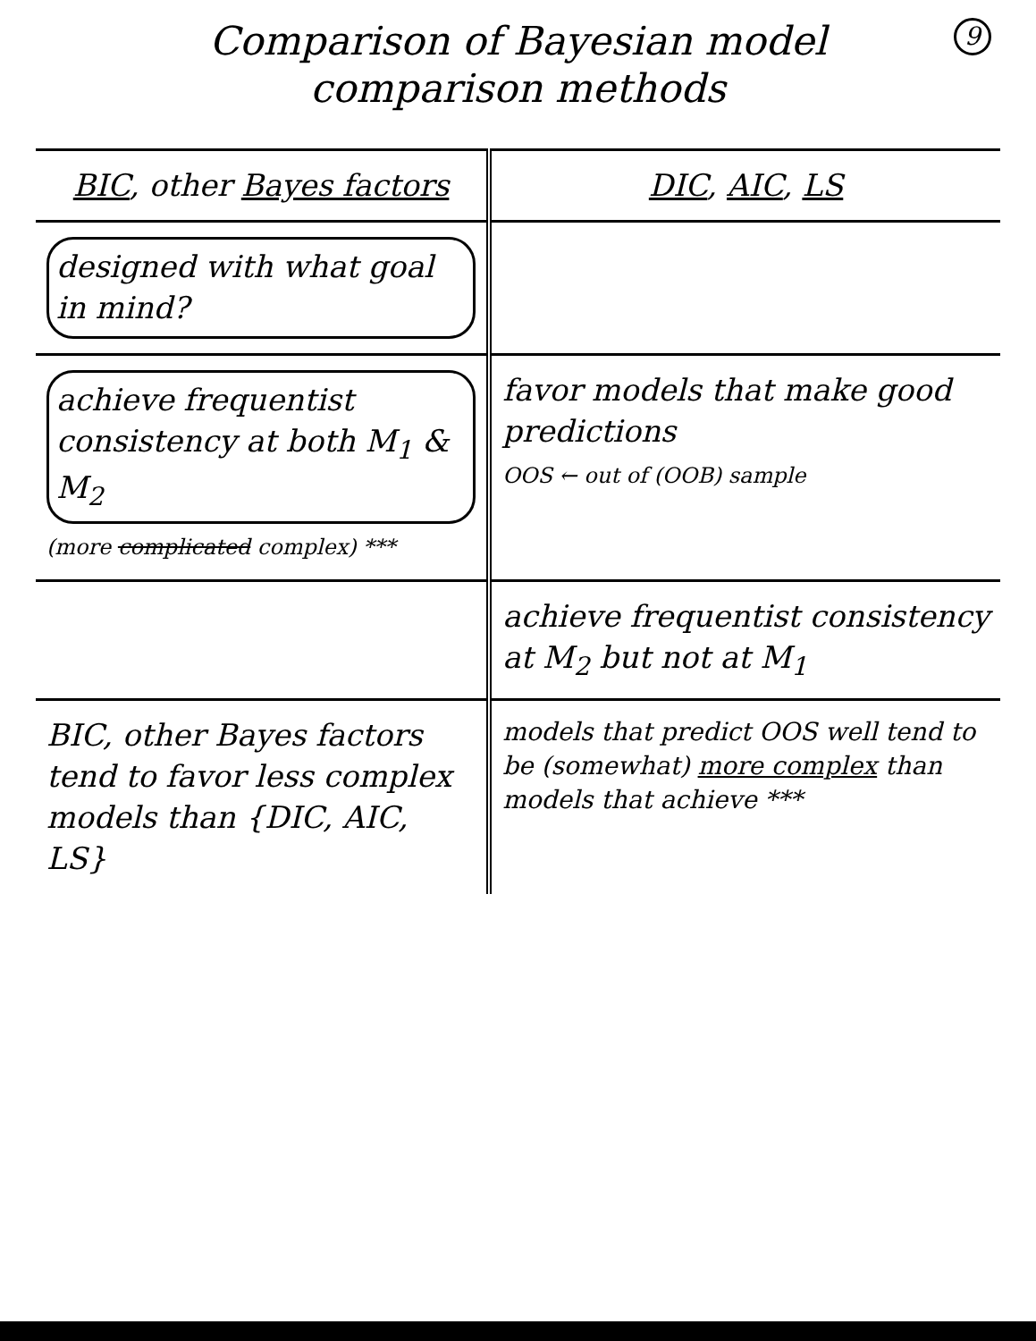9
Comparison of Bayesian model
comparison methods
| BIC , other Bayes factors | DIC , AIC , LS |
| --- | --- |
| designed with what goal in mind? | |
| achieve frequentist consistency at both M<sub>1</sub> & M<sub>2</sub> (more complicated complex) *** | favor models that make good predictions OOS ← out of (OOB) sample |
| | achieve frequentist consistency at M<sub>2</sub> but not at M<sub>1</sub> |
| BIC, other Bayes factors tend to favor less complex models than {DIC, AIC, LS} | models that predict OOS well tend to be (somewhat) more complex than models that achieve *** |